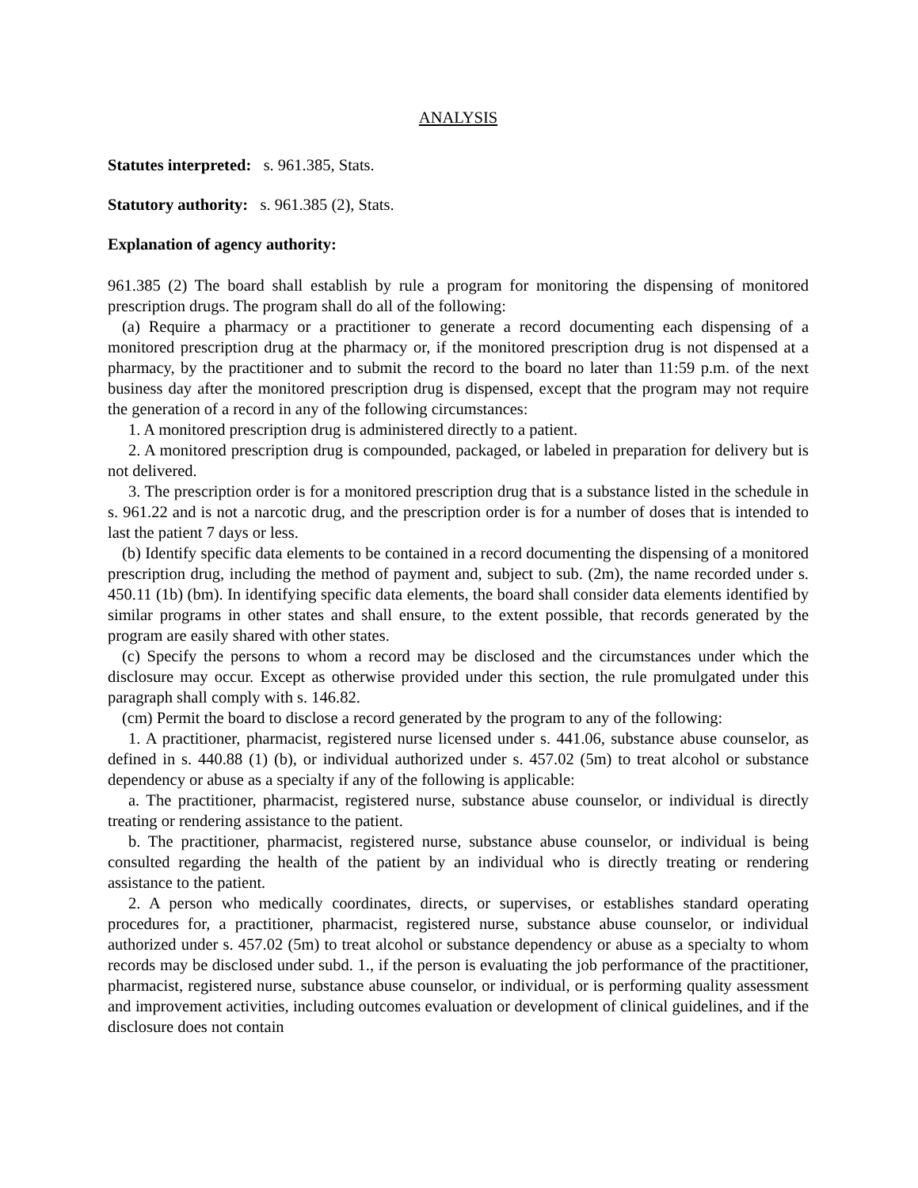ANALYSIS
Statutes interpreted: s. 961.385, Stats.
Statutory authority: s. 961.385 (2), Stats.
Explanation of agency authority:
961.385 (2) The board shall establish by rule a program for monitoring the dispensing of monitored prescription drugs. The program shall do all of the following:
(a) Require a pharmacy or a practitioner to generate a record documenting each dispensing of a monitored prescription drug at the pharmacy or, if the monitored prescription drug is not dispensed at a pharmacy, by the practitioner and to submit the record to the board no later than 11:59 p.m. of the next business day after the monitored prescription drug is dispensed, except that the program may not require the generation of a record in any of the following circumstances:
1. A monitored prescription drug is administered directly to a patient.
2. A monitored prescription drug is compounded, packaged, or labeled in preparation for delivery but is not delivered.
3. The prescription order is for a monitored prescription drug that is a substance listed in the schedule in s. 961.22 and is not a narcotic drug, and the prescription order is for a number of doses that is intended to last the patient 7 days or less.
(b) Identify specific data elements to be contained in a record documenting the dispensing of a monitored prescription drug, including the method of payment and, subject to sub. (2m), the name recorded under s. 450.11 (1b) (bm). In identifying specific data elements, the board shall consider data elements identified by similar programs in other states and shall ensure, to the extent possible, that records generated by the program are easily shared with other states.
(c) Specify the persons to whom a record may be disclosed and the circumstances under which the disclosure may occur. Except as otherwise provided under this section, the rule promulgated under this paragraph shall comply with s. 146.82.
(cm) Permit the board to disclose a record generated by the program to any of the following:
1. A practitioner, pharmacist, registered nurse licensed under s. 441.06, substance abuse counselor, as defined in s. 440.88 (1) (b), or individual authorized under s. 457.02 (5m) to treat alcohol or substance dependency or abuse as a specialty if any of the following is applicable:
a. The practitioner, pharmacist, registered nurse, substance abuse counselor, or individual is directly treating or rendering assistance to the patient.
b. The practitioner, pharmacist, registered nurse, substance abuse counselor, or individual is being consulted regarding the health of the patient by an individual who is directly treating or rendering assistance to the patient.
2. A person who medically coordinates, directs, or supervises, or establishes standard operating procedures for, a practitioner, pharmacist, registered nurse, substance abuse counselor, or individual authorized under s. 457.02 (5m) to treat alcohol or substance dependency or abuse as a specialty to whom records may be disclosed under subd. 1., if the person is evaluating the job performance of the practitioner, pharmacist, registered nurse, substance abuse counselor, or individual, or is performing quality assessment and improvement activities, including outcomes evaluation or development of clinical guidelines, and if the disclosure does not contain